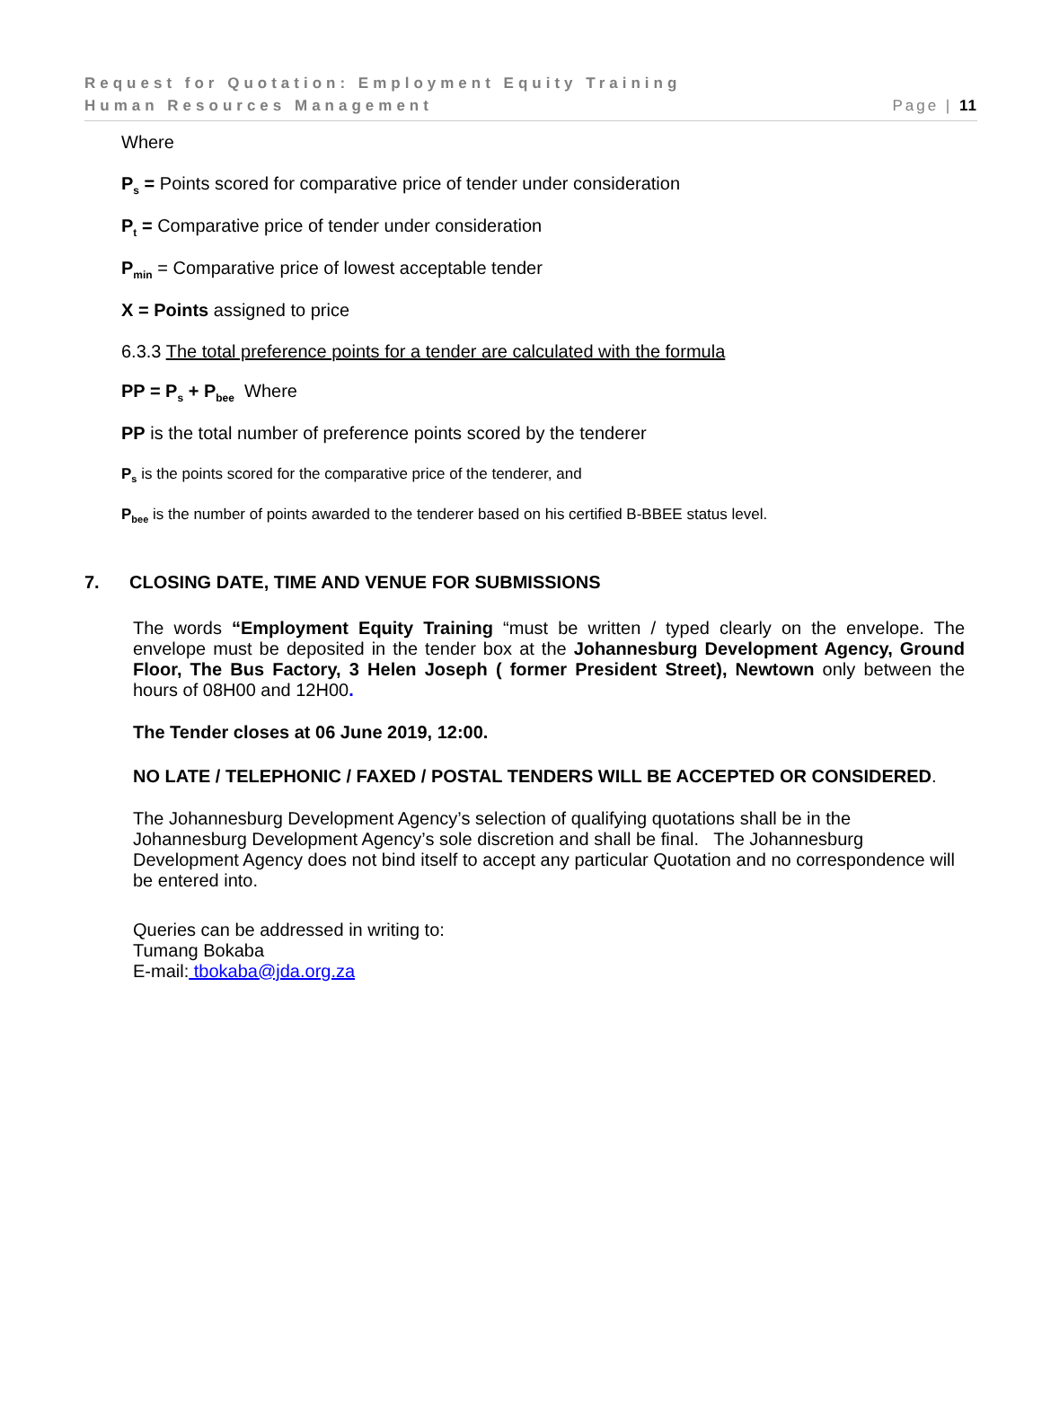Request for Quotation: Employment Equity Training
Human Resources Management Page | 11
Where
P<sub>s</sub> = Points scored for comparative price of tender under consideration
P<sub>t</sub> = Comparative price of tender under consideration
P<sub>min</sub> = Comparative price of lowest acceptable tender
X = Points assigned to price
6.3.3 The total preference points for a tender are calculated with the formula
PP = P<sub>s</sub> + P<sub>bee</sub> Where
PP is the total number of preference points scored by the tenderer
P<sub>s</sub> is the points scored for the comparative price of the tenderer, and
P<sub>bee</sub> is the number of points awarded to the tenderer based on his certified B-BBEE status level.
7. CLOSING DATE, TIME AND VENUE FOR SUBMISSIONS
The words “Employment Equity Training “must be written / typed clearly on the envelope. The envelope must be deposited in the tender box at the Johannesburg Development Agency, Ground Floor, The Bus Factory, 3 Helen Joseph ( former President Street), Newtown only between the hours of 08H00 and 12H00.
The Tender closes at 06 June 2019, 12:00.
NO LATE / TELEPHONIC / FAXED / POSTAL TENDERS WILL BE ACCEPTED OR CONSIDERED.
The Johannesburg Development Agency’s selection of qualifying quotations shall be in the Johannesburg Development Agency’s sole discretion and shall be final. The Johannesburg Development Agency does not bind itself to accept any particular Quotation and no correspondence will be entered into.
Queries can be addressed in writing to:
Tumang Bokaba
E-mail: tbokaba@jda.org.za